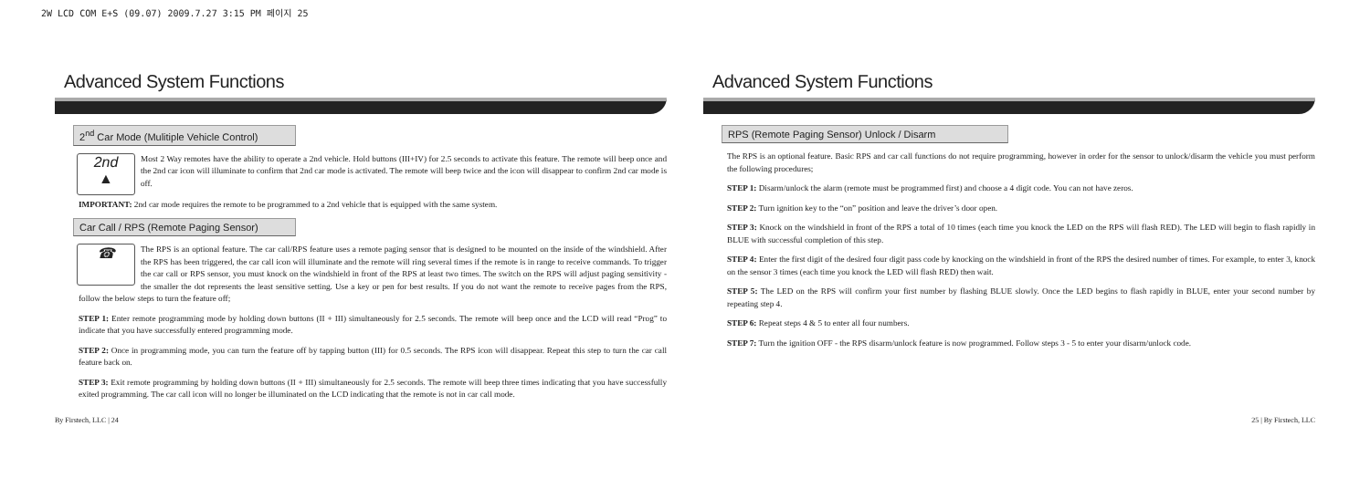2W LCD COM E+S (09.07) 2009.7.27 3:15 PM 페이지 25
Advanced System Functions
2<sup>nd</sup> Car Mode (Mulitiple Vehicle Control)
2nd
▲
Most 2 Way remotes have the ability to operate a 2nd vehicle. Hold buttons (III+IV) for 2.5 seconds to activate this feature. The remote will beep once and the 2nd car icon will illuminate to confirm that 2nd car mode is activated. The remote will beep twice and the icon will disappear to confirm 2nd car mode is off.
IMPORTANT: 2nd car mode requires the remote to be programmed to a 2nd vehicle that is equipped with the same system.
Car Call / RPS (Remote Paging Sensor)
☎
The RPS is an optional feature. The car call/RPS feature uses a remote paging sensor that is designed to be mounted on the inside of the windshield. After the RPS has been triggered, the car call icon will illuminate and the remote will ring several times if the remote is in range to receive commands. To trigger the car call or RPS sensor, you must knock on the windshield in front of the RPS at least two times. The switch on the RPS will adjust paging sensitivity - the smaller the dot represents the least sensitive setting. Use a key or pen for best results. If you do not want the remote to receive pages from the RPS, follow the below steps to turn the feature off;
STEP 1: Enter remote programming mode by holding down buttons (II + III) simultaneously for 2.5 seconds. The remote will beep once and the LCD will read “Prog” to indicate that you have successfully entered programming mode.
STEP 2: Once in programming mode, you can turn the feature off by tapping button (III) for 0.5 seconds. The RPS icon will disappear. Repeat this step to turn the car call feature back on.
STEP 3: Exit remote programming by holding down buttons (II + III) simultaneously for 2.5 seconds. The remote will beep three times indicating that you have successfully exited programming. The car call icon will no longer be illuminated on the LCD indicating that the remote is not in car call mode.
Advanced System Functions
RPS (Remote Paging Sensor) Unlock / Disarm
The RPS is an optional feature. Basic RPS and car call functions do not require programming, however in order for the sensor to unlock/disarm the vehicle you must perform the following procedures;
STEP 1: Disarm/unlock the alarm (remote must be programmed first) and choose a 4 digit code. You can not have zeros.
STEP 2: Turn ignition key to the “on” position and leave the driver’s door open.
STEP 3: Knock on the windshield in front of the RPS a total of 10 times (each time you knock the LED on the RPS will flash RED). The LED will begin to flash rapidly in BLUE with successful completion of this step.
STEP 4: Enter the first digit of the desired four digit pass code by knocking on the windshield in front of the RPS the desired number of times. For example, to enter 3, knock on the sensor 3 times (each time you knock the LED will flash RED) then wait.
STEP 5: The LED on the RPS will confirm your first number by flashing BLUE slowly. Once the LED begins to flash rapidly in BLUE, enter your second number by repeating step 4.
STEP 6: Repeat steps 4 & 5 to enter all four numbers.
STEP 7: Turn the ignition OFF - the RPS disarm/unlock feature is now programmed. Follow steps 3 - 5 to enter your disarm/unlock code.
By Firstech, LLC | 24 25 | By Firstech, LLC